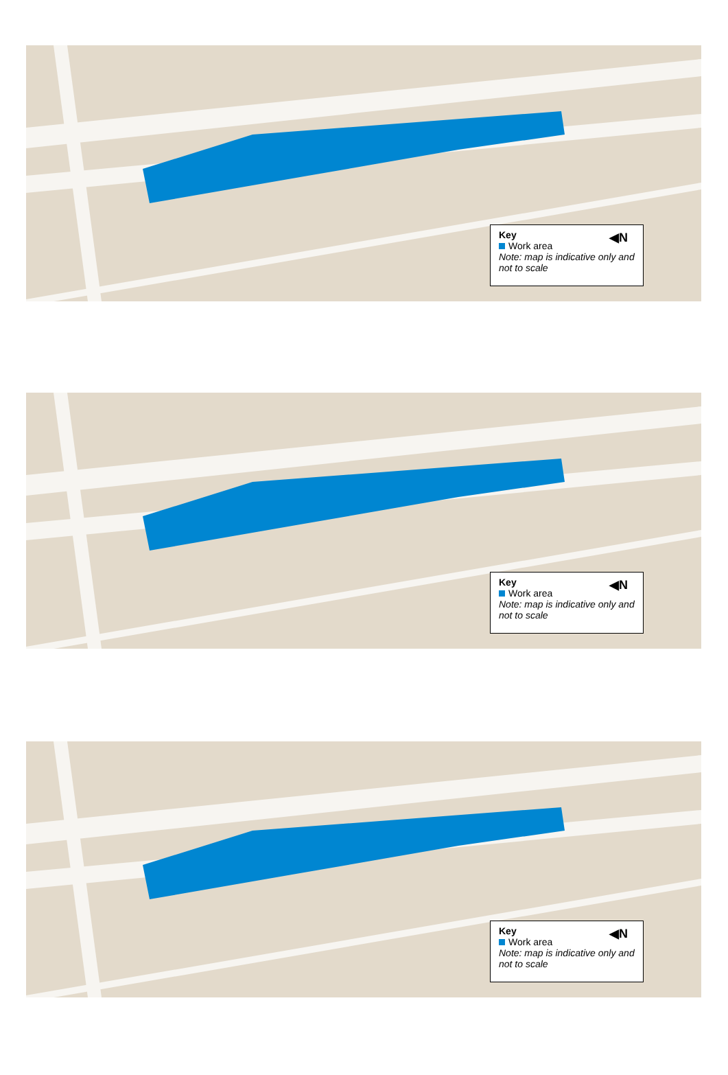Key ◀N
Work area
Note: map is indicative only and not to scale
Key ◀N
Work area
Note: map is indicative only and not to scale
Key ◀N
Work area
Note: map is indicative only and not to scale